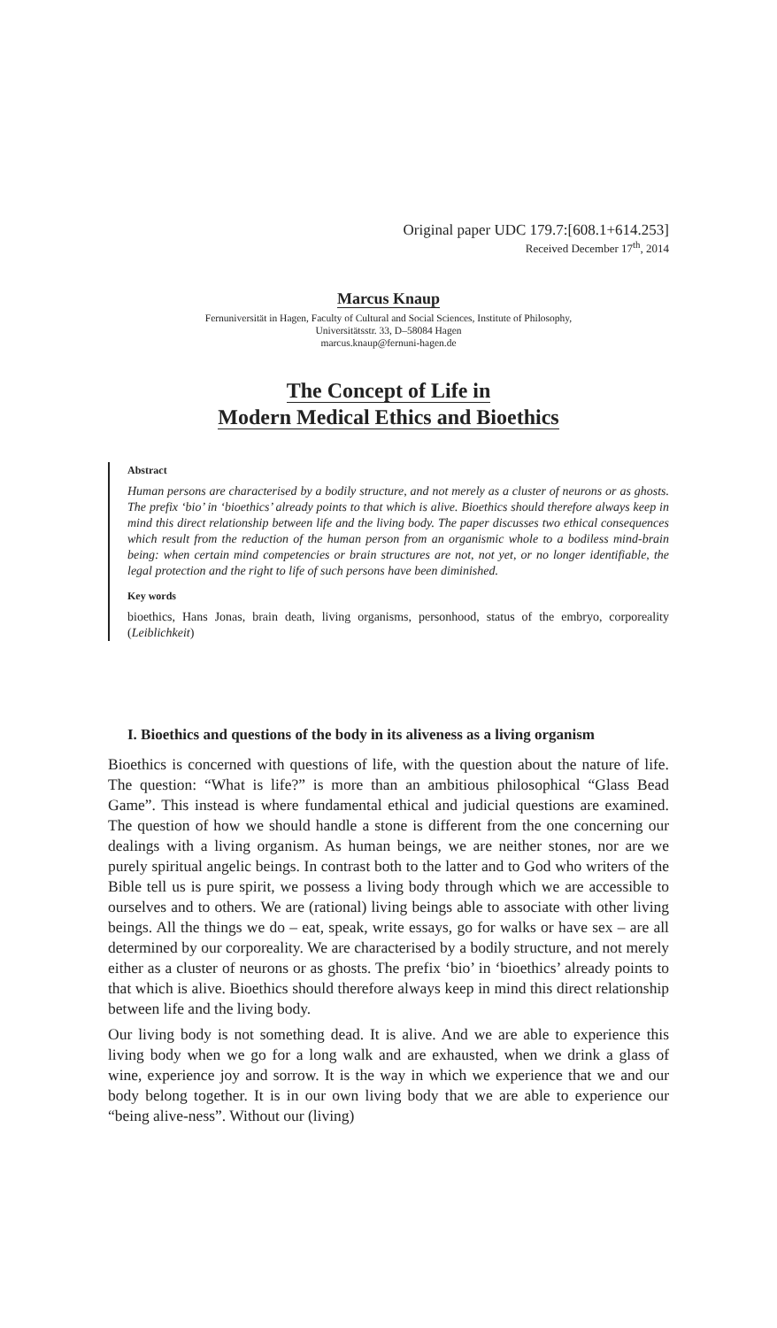Original paper UDC 179.7:[608.1+614.253]
Received December 17<sup>th</sup>, 2014
Marcus Knaup
Fernuniversität in Hagen, Faculty of Cultural and Social Sciences, Institute of Philosophy,
Universitätsstr. 33, D–58084 Hagen
marcus.knaup@fernuni-hagen.de
The Concept of Life in
Modern Medical Ethics and Bioethics
Abstract
Human persons are characterised by a bodily structure, and not merely as a cluster of neurons or as ghosts. The prefix ‘bio’ in ‘bioethics’ already points to that which is alive. Bioethics should therefore always keep in mind this direct relationship between life and the living body. The paper discusses two ethical consequences which result from the reduction of the human person from an organismic whole to a bodiless mind-brain being: when certain mind competencies or brain structures are not, not yet, or no longer identifiable, the legal protection and the right to life of such persons have been diminished.
Key words
bioethics, Hans Jonas, brain death, living organisms, personhood, status of the embryo, corporeality (Leiblichkeit)
I. Bioethics and questions of the body in its aliveness as a living organism
Bioethics is concerned with questions of life, with the question about the nature of life. The question: “What is life?” is more than an ambitious philosophical “Glass Bead Game”. This instead is where fundamental ethical and judicial questions are examined. The question of how we should handle a stone is different from the one concerning our dealings with a living organism. As human beings, we are neither stones, nor are we purely spiritual angelic beings. In contrast both to the latter and to God who writers of the Bible tell us is pure spirit, we possess a living body through which we are accessible to ourselves and to others. We are (rational) living beings able to associate with other living beings. All the things we do – eat, speak, write essays, go for walks or have sex – are all determined by our corporeality. We are characterised by a bodily structure, and not merely either as a cluster of neurons or as ghosts. The prefix ‘bio’ in ‘bioethics’ already points to that which is alive. Bioethics should therefore always keep in mind this direct relationship between life and the living body.
Our living body is not something dead. It is alive. And we are able to experience this living body when we go for a long walk and are exhausted, when we drink a glass of wine, experience joy and sorrow. It is the way in which we experience that we and our body belong together. It is in our own living body that we are able to experience our “being alive-ness”. Without our (living)